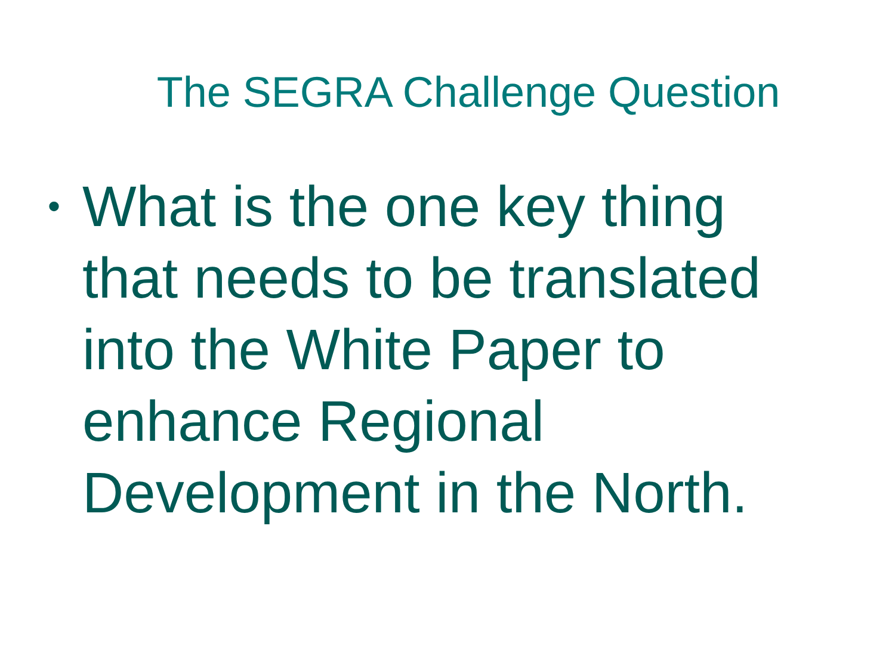The SEGRA Challenge Question
•
What is the one key thing that needs to be translated into the White Paper to enhance Regional Development in the North.